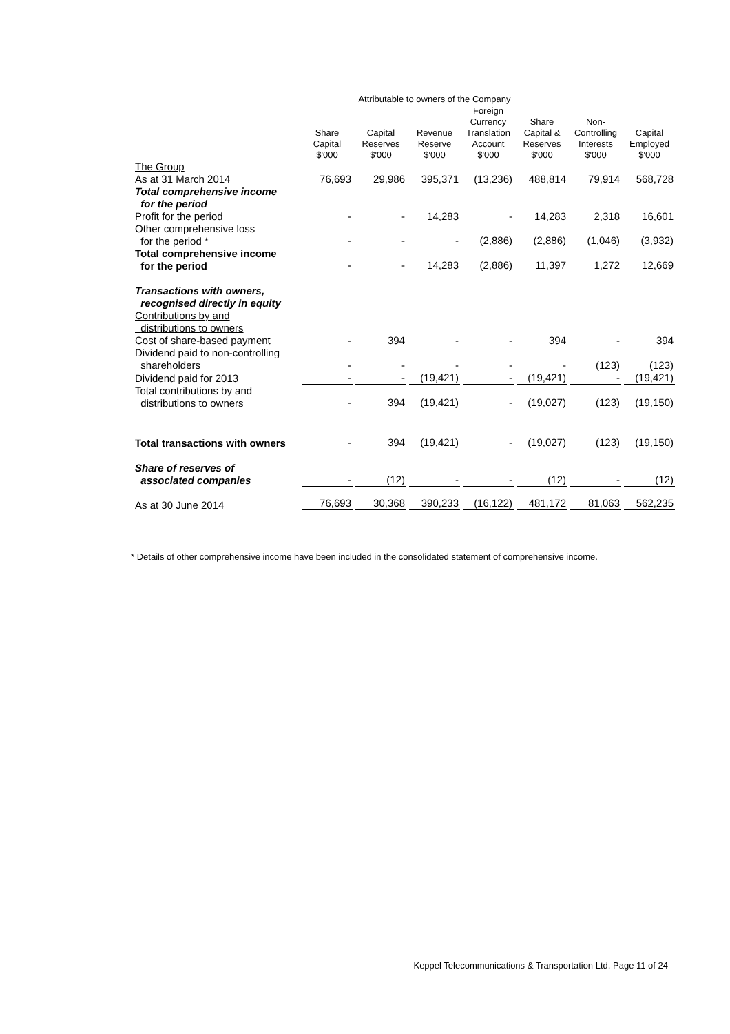| | Attributable to owners of the Company | | | | | | |
| --- | --- | --- | --- | --- | --- | --- | --- |
| | Share Capital $'000 | Capital Reserves $'000 | Revenue Reserve $'000 | Foreign Currency Translation Account $'000 | Share Capital & Reserves $'000 | Non- Controlling Interests $'000 | Capital Employed $'000 |
| The Group | | | | | | | |
| As at 31 March 2014 | 76,693 | 29,986 | 395,371 | (13,236) | 488,814 | 79,914 | 568,728 |
| Total comprehensive income for the period | | | | | | | |
| Profit for the period | - | - | 14,283 | - | 14,283 | 2,318 | 16,601 |
| Other comprehensive loss for the period * | - | - | - | (2,886) | (2,886) | (1,046) | (3,932) |
| Total comprehensive income for the period | - | - | 14,283 | (2,886) | 11,397 | 1,272 | 12,669 |
| Transactions with owners, recognised directly in equity | | | | | | | |
| Contributions by and distributions to owners | | | | | | | |
| Cost of share-based payment | - | 394 | - | - | 394 | - | 394 |
| Dividend paid to non-controlling shareholders | - | - | - | - | - | (123) | (123) |
| Dividend paid for 2013 | - | - | (19,421) | - | (19,421) | - | (19,421) |
| Total contributions by and distributions to owners | - | 394 | (19,421) | - | (19,027) | (123) | (19,150) |
| Total transactions with owners | - | 394 | (19,421) | - | (19,027) | (123) | (19,150) |
| Share of reserves of associated companies | - | (12) | - | - | (12) | - | (12) |
| As at 30 June 2014 | 76,693 | 30,368 | 390,233 | (16,122) | 481,172 | 81,063 | 562,235 |
* Details of other comprehensive income have been included in the consolidated statement of comprehensive income.
Keppel Telecommunications & Transportation Ltd, Page 11 of 24